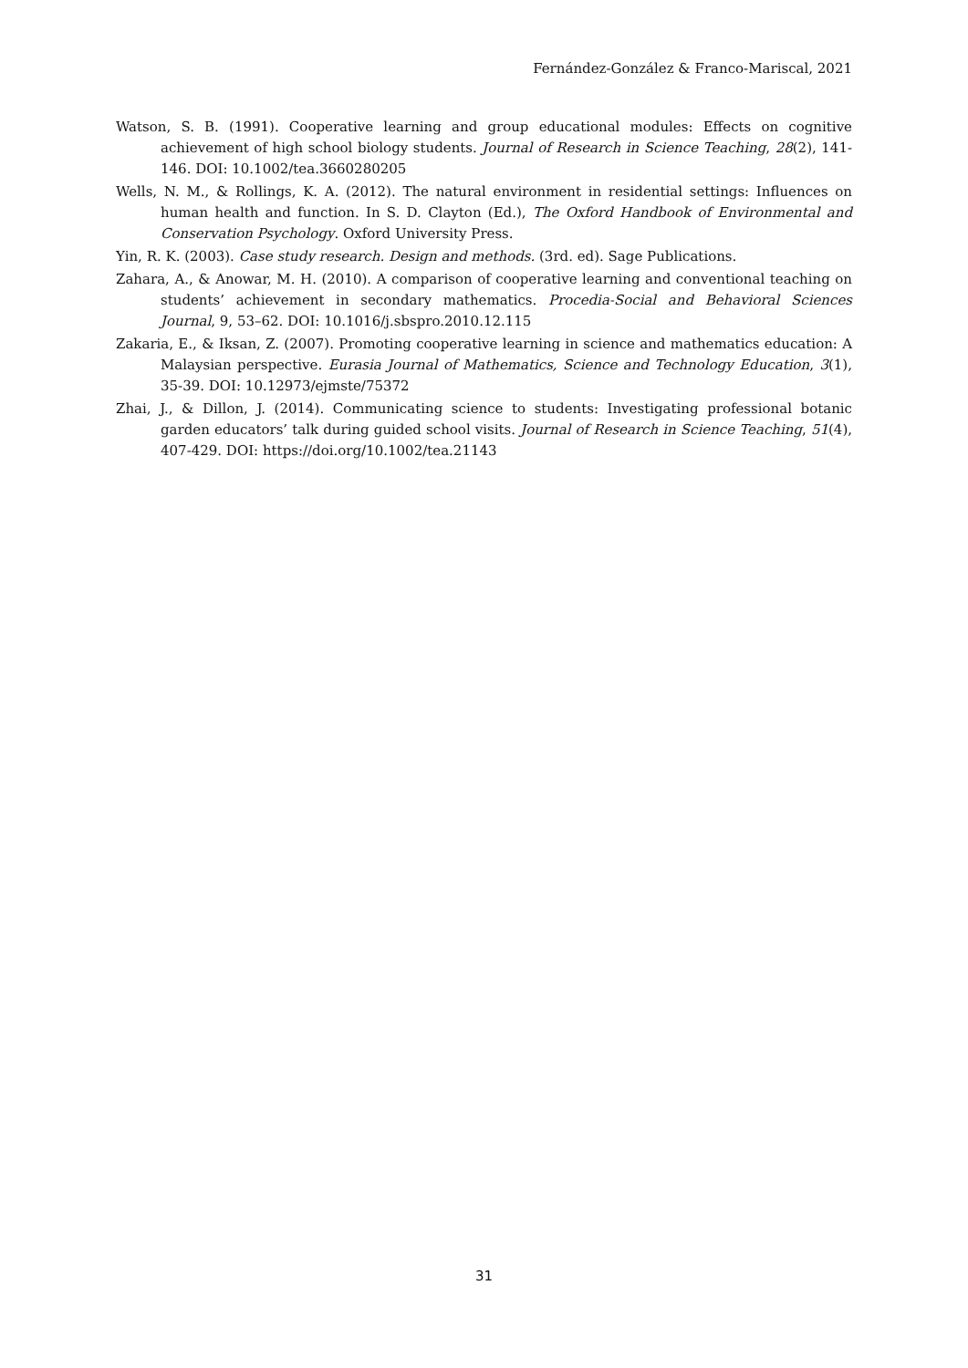Fernández-González & Franco-Mariscal, 2021
Watson, S. B. (1991). Cooperative learning and group educational modules: Effects on cognitive achievement of high school biology students. Journal of Research in Science Teaching, 28(2), 141-146. DOI: 10.1002/tea.3660280205
Wells, N. M., & Rollings, K. A. (2012). The natural environment in residential settings: Influences on human health and function. In S. D. Clayton (Ed.), The Oxford Handbook of Environmental and Conservation Psychology. Oxford University Press.
Yin, R. K. (2003). Case study research. Design and methods. (3rd. ed). Sage Publications.
Zahara, A., & Anowar, M. H. (2010). A comparison of cooperative learning and conventional teaching on students’ achievement in secondary mathematics. Procedia-Social and Behavioral Sciences Journal, 9, 53–62. DOI: 10.1016/j.sbspro.2010.12.115
Zakaria, E., & Iksan, Z. (2007). Promoting cooperative learning in science and mathematics education: A Malaysian perspective. Eurasia Journal of Mathematics, Science and Technology Education, 3(1), 35-39. DOI: 10.12973/ejmste/75372
Zhai, J., & Dillon, J. (2014). Communicating science to students: Investigating professional botanic garden educators’ talk during guided school visits. Journal of Research in Science Teaching, 51(4), 407-429. DOI: https://doi.org/10.1002/tea.21143
31